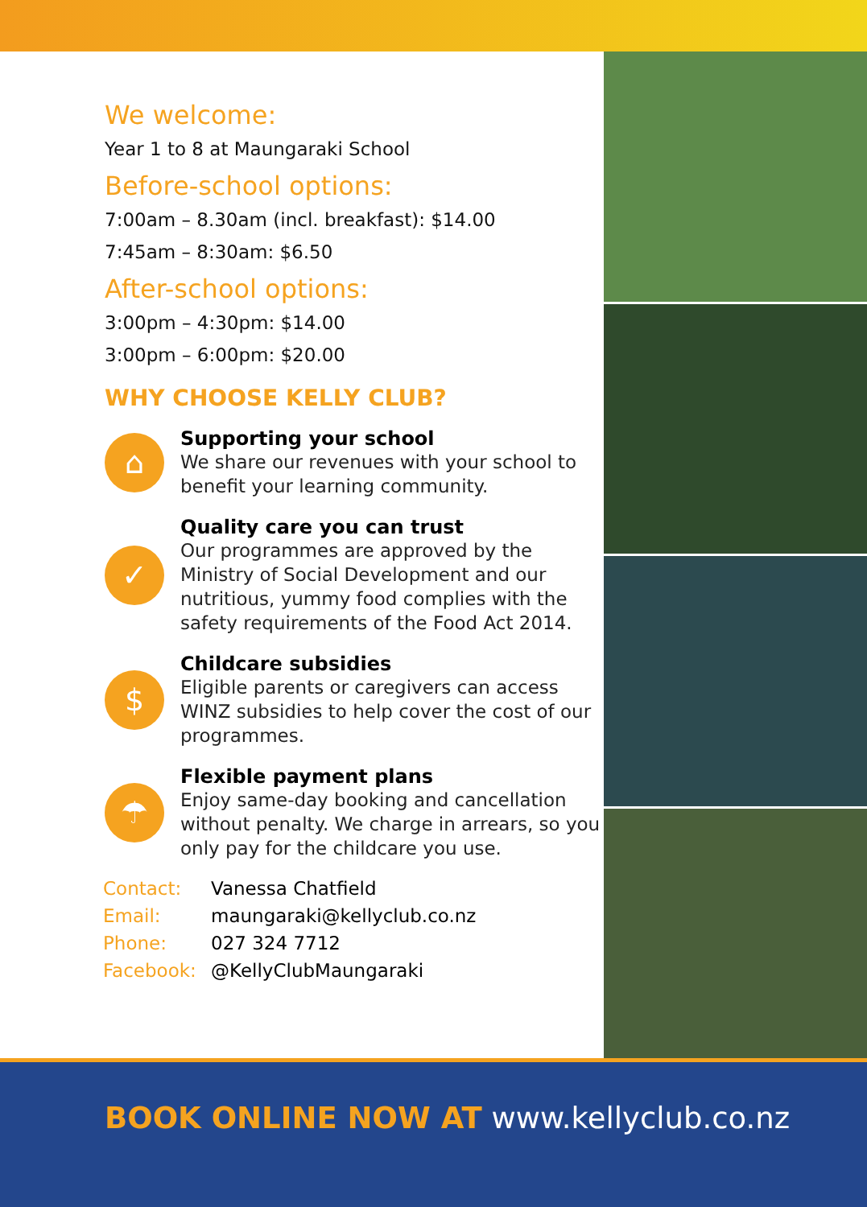We welcome:
Year 1 to 8 at Maungaraki School
Before-school options:
7:00am – 8.30am (incl. breakfast): $14.00
7:45am – 8:30am: $6.50
After-school options:
3:00pm – 4:30pm: $14.00
3:00pm – 6:00pm: $20.00
WHY CHOOSE KELLY CLUB?
⌂
Supporting your school
We share our revenues with your school to benefit your learning community.
✓
Quality care you can trust
Our programmes are approved by the Ministry of Social Development and our nutritious, yummy food complies with the safety requirements of the Food Act 2014.
$
Childcare subsidies
Eligible parents or caregivers can access WINZ subsidies to help cover the cost of our programmes.
☂
Flexible payment plans
Enjoy same-day booking and cancellation without penalty. We charge in arrears, so you only pay for the childcare you use.
Contact: Vanessa Chatfield
Email: maungaraki@kellyclub.co.nz
Phone: 027 324 7712
Facebook: @KellyClubMaungaraki
BOOK ONLINE NOW AT www.kellyclub.co.nz